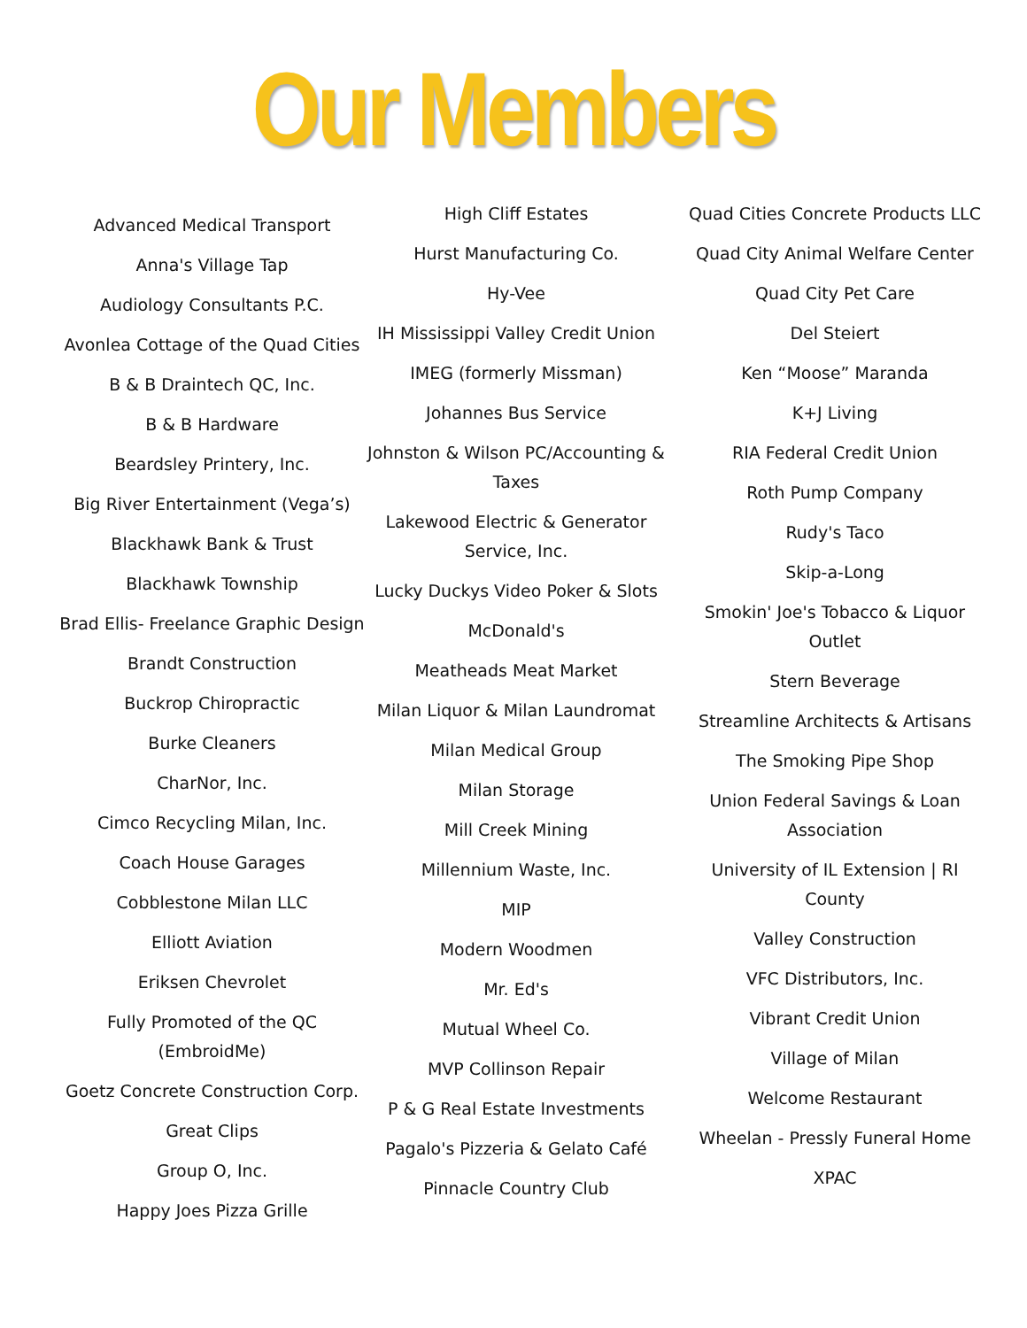Our Members
Advanced Medical Transport
Anna's Village Tap
Audiology Consultants P.C.
Avonlea Cottage of the Quad Cities
B & B Draintech QC, Inc.
B & B Hardware
Beardsley Printery, Inc.
Big River Entertainment (Vega’s)
Blackhawk Bank & Trust
Blackhawk Township
Brad Ellis- Freelance Graphic Design
Brandt Construction
Buckrop Chiropractic
Burke Cleaners
CharNor, Inc.
Cimco Recycling Milan, Inc.
Coach House Garages
Cobblestone Milan LLC
Elliott Aviation
Eriksen Chevrolet
Fully Promoted of the QC
(EmbroidMe)
Goetz Concrete Construction Corp.
Great Clips
Group O, Inc.
Happy Joes Pizza Grille
High Cliff Estates
Hurst Manufacturing Co.
Hy-Vee
IH Mississippi Valley Credit Union
IMEG (formerly Missman)
Johannes Bus Service
Johnston & Wilson PC/Accounting &
Taxes
Lakewood Electric & Generator
Service, Inc.
Lucky Duckys Video Poker & Slots
McDonald's
Meatheads Meat Market
Milan Liquor & Milan Laundromat
Milan Medical Group
Milan Storage
Mill Creek Mining
Millennium Waste, Inc.
MIP
Modern Woodmen
Mr. Ed's
Mutual Wheel Co.
MVP Collinson Repair
P & G Real Estate Investments
Pagalo's Pizzeria & Gelato Café
Pinnacle Country Club
Quad Cities Concrete Products LLC
Quad City Animal Welfare Center
Quad City Pet Care
Del Steiert
Ken “Moose” Maranda
K+J Living
RIA Federal Credit Union
Roth Pump Company
Rudy's Taco
Skip-a-Long
Smokin' Joe's Tobacco & Liquor
Outlet
Stern Beverage
Streamline Architects & Artisans
The Smoking Pipe Shop
Union Federal Savings & Loan
Association
University of IL Extension | RI
County
Valley Construction
VFC Distributors, Inc.
Vibrant Credit Union
Village of Milan
Welcome Restaurant
Wheelan - Pressly Funeral Home
XPAC